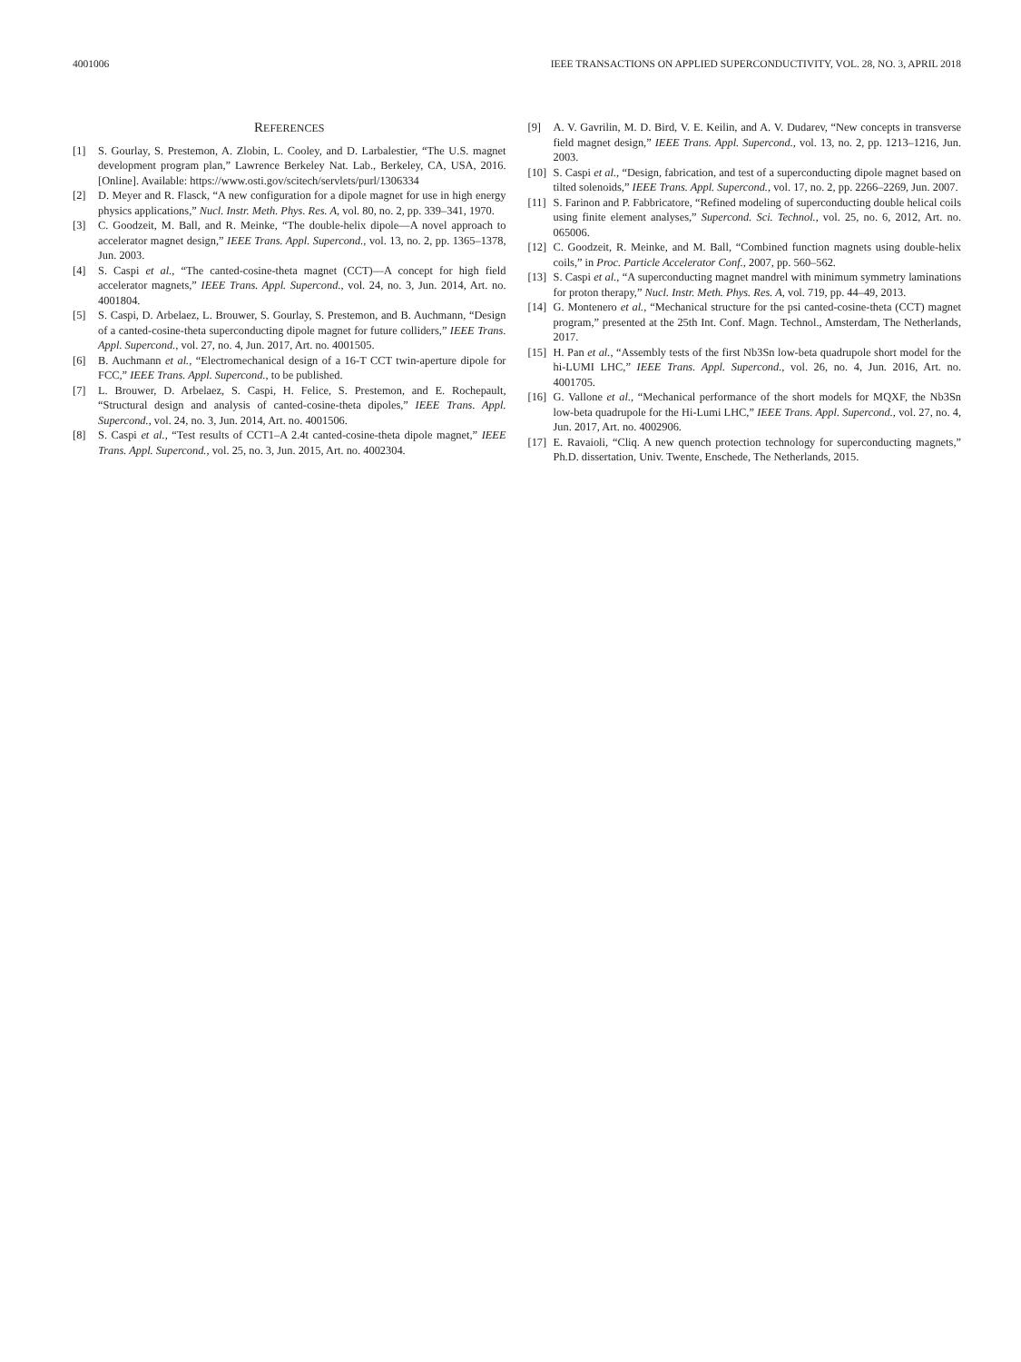4001006 IEEE TRANSACTIONS ON APPLIED SUPERCONDUCTIVITY, VOL. 28, NO. 3, APRIL 2018
REFERENCES
[1] S. Gourlay, S. Prestemon, A. Zlobin, L. Cooley, and D. Larbalestier, “The U.S. magnet development program plan,” Lawrence Berkeley Nat. Lab., Berkeley, CA, USA, 2016. [Online]. Available: https://www.osti.gov/scitech/servlets/purl/1306334
[2] D. Meyer and R. Flasck, “A new configuration for a dipole magnet for use in high energy physics applications,” Nucl. Instr. Meth. Phys. Res. A, vol. 80, no. 2, pp. 339–341, 1970.
[3] C. Goodzeit, M. Ball, and R. Meinke, “The double-helix dipole—A novel approach to accelerator magnet design,” IEEE Trans. Appl. Supercond., vol. 13, no. 2, pp. 1365–1378, Jun. 2003.
[4] S. Caspi et al., “The canted-cosine-theta magnet (CCT)—A concept for high field accelerator magnets,” IEEE Trans. Appl. Supercond., vol. 24, no. 3, Jun. 2014, Art. no. 4001804.
[5] S. Caspi, D. Arbelaez, L. Brouwer, S. Gourlay, S. Prestemon, and B. Auchmann, “Design of a canted-cosine-theta superconducting dipole magnet for future colliders,” IEEE Trans. Appl. Supercond., vol. 27, no. 4, Jun. 2017, Art. no. 4001505.
[6] B. Auchmann et al., “Electromechanical design of a 16-T CCT twin-aperture dipole for FCC,” IEEE Trans. Appl. Supercond., to be published.
[7] L. Brouwer, D. Arbelaez, S. Caspi, H. Felice, S. Prestemon, and E. Rochepault, “Structural design and analysis of canted-cosine-theta dipoles,” IEEE Trans. Appl. Supercond., vol. 24, no. 3, Jun. 2014, Art. no. 4001506.
[8] S. Caspi et al., “Test results of CCT1–A 2.4t canted-cosine-theta dipole magnet,” IEEE Trans. Appl. Supercond., vol. 25, no. 3, Jun. 2015, Art. no. 4002304.
[9] A. V. Gavrilin, M. D. Bird, V. E. Keilin, and A. V. Dudarev, “New concepts in transverse field magnet design,” IEEE Trans. Appl. Supercond., vol. 13, no. 2, pp. 1213–1216, Jun. 2003.
[10] S. Caspi et al., “Design, fabrication, and test of a superconducting dipole magnet based on tilted solenoids,” IEEE Trans. Appl. Supercond., vol. 17, no. 2, pp. 2266–2269, Jun. 2007.
[11] S. Farinon and P. Fabbricatore, “Refined modeling of superconducting double helical coils using finite element analyses,” Supercond. Sci. Technol., vol. 25, no. 6, 2012, Art. no. 065006.
[12] C. Goodzeit, R. Meinke, and M. Ball, “Combined function magnets using double-helix coils,” in Proc. Particle Accelerator Conf., 2007, pp. 560–562.
[13] S. Caspi et al., “A superconducting magnet mandrel with minimum symmetry laminations for proton therapy,” Nucl. Instr. Meth. Phys. Res. A, vol. 719, pp. 44–49, 2013.
[14] G. Montenero et al., “Mechanical structure for the psi canted-cosine-theta (CCT) magnet program,” presented at the 25th Int. Conf. Magn. Technol., Amsterdam, The Netherlands, 2017.
[15] H. Pan et al., “Assembly tests of the first Nb3Sn low-beta quadrupole short model for the hi-LUMI LHC,” IEEE Trans. Appl. Supercond., vol. 26, no. 4, Jun. 2016, Art. no. 4001705.
[16] G. Vallone et al., “Mechanical performance of the short models for MQXF, the Nb3Sn low-beta quadrupole for the Hi-Lumi LHC,” IEEE Trans. Appl. Supercond., vol. 27, no. 4, Jun. 2017, Art. no. 4002906.
[17] E. Ravaioli, “Cliq. A new quench protection technology for superconducting magnets,” Ph.D. dissertation, Univ. Twente, Enschede, The Netherlands, 2015.